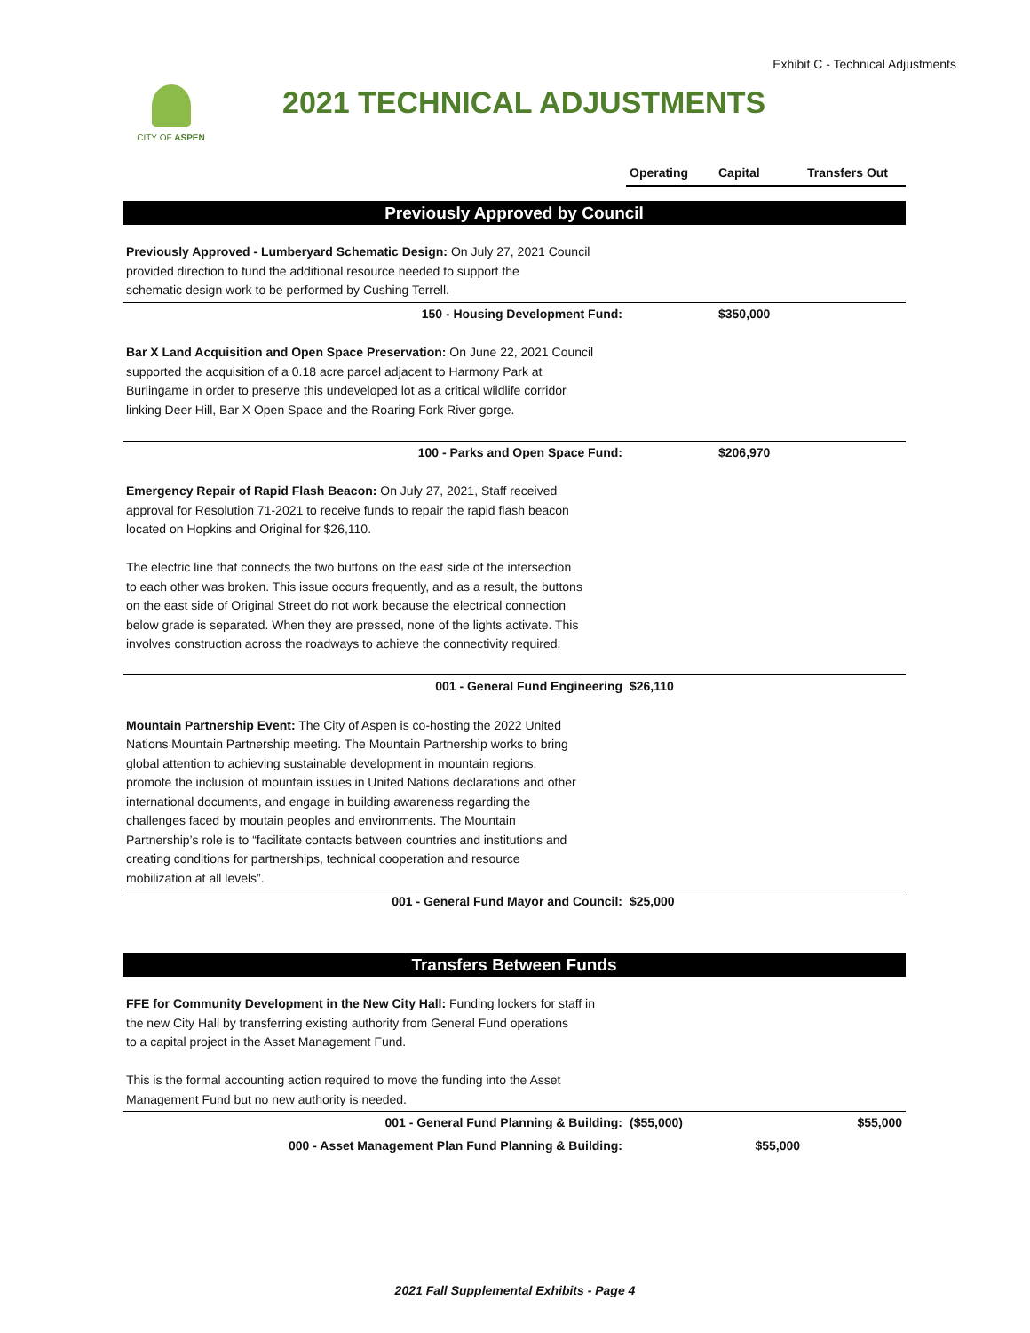Exhibit C - Technical Adjustments
CITY OF ASPEN 2021 TECHNICAL ADJUSTMENTS
| | Operating | Capital | Transfers Out |
| --- | --- | --- | --- |
| Previously Approved by Council | | | |
| Previously Approved - Lumberyard Schematic Design: On July 27, 2021 Council provided direction to fund the additional resource needed to support the schematic design work to be performed by Cushing Terrell. | | | |
| 150 - Housing Development Fund: | | $350,000 | |
| Bar X Land Acquisition and Open Space Preservation: On June 22, 2021 Council supported the acquisition of a 0.18 acre parcel adjacent to Harmony Park at Burlingame in order to preserve this undeveloped lot as a critical wildlife corridor linking Deer Hill, Bar X Open Space and the Roaring Fork River gorge. | | | |
| 100 - Parks and Open Space Fund: | | $206,970 | |
| Emergency Repair of Rapid Flash Beacon: On July 27, 2021, Staff received approval for Resolution 71-2021 to receive funds to repair the rapid flash beacon located on Hopkins and Original for $26,110. The electric line that connects the two buttons on the east side of the intersection to each other was broken. This issue occurs frequently, and as a result, the buttons on the east side of Original Street do not work because the electrical connection below grade is separated. When they are pressed, none of the lights activate. This involves construction across the roadways to achieve the connectivity required. | | | |
| 001 - General Fund Engineering | $26,110 | | |
| Mountain Partnership Event: The City of Aspen is co-hosting the 2022 United Nations Mountain Partnership meeting. The Mountain Partnership works to bring global attention to achieving sustainable development in mountain regions, promote the inclusion of mountain issues in United Nations declarations and other international documents, and engage in building awareness regarding the challenges faced by moutain peoples and environments. The Mountain Partnership’s role is to “facilitate contacts between countries and institutions and creating conditions for partnerships, technical cooperation and resource mobilization at all levels”. | | | |
| 001 - General Fund Mayor and Council: | $25,000 | | |
| Transfers Between Funds | | | |
| FFE for Community Development in the New City Hall: Funding lockers for staff in the new City Hall by transferring existing authority from General Fund operations to a capital project in the Asset Management Fund. This is the formal accounting action required to move the funding into the Asset Management Fund but no new authority is needed. | | | |
| 001 - General Fund Planning & Building: | ($55,000) | | $55,000 |
| 000 - Asset Management Plan Fund Planning & Building: | | $55,000 | |
2021 Fall Supplemental Exhibits - Page 4